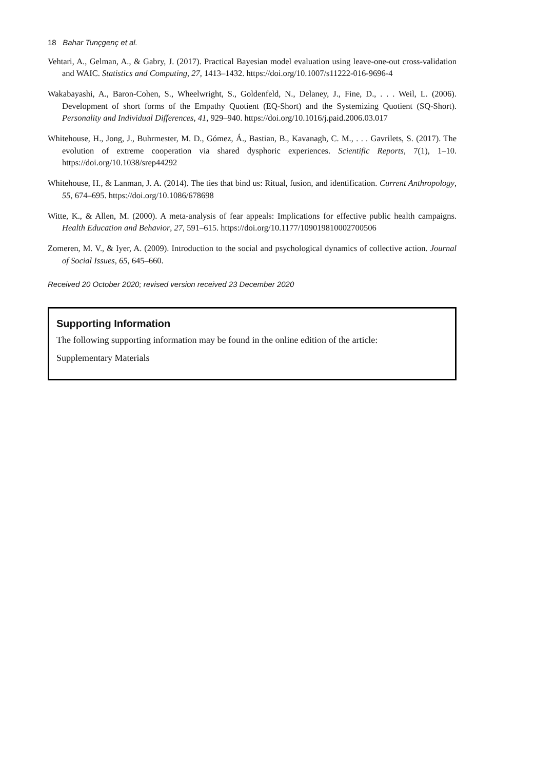18 Bahar Tunçgenç et al.
Vehtari, A., Gelman, A., & Gabry, J. (2017). Practical Bayesian model evaluation using leave-one-out cross-validation and WAIC. Statistics and Computing, 27, 1413–1432. https://doi.org/10.1007/s11222-016-9696-4
Wakabayashi, A., Baron-Cohen, S., Wheelwright, S., Goldenfeld, N., Delaney, J., Fine, D., . . . Weil, L. (2006). Development of short forms of the Empathy Quotient (EQ-Short) and the Systemizing Quotient (SQ-Short). Personality and Individual Differences, 41, 929–940. https://doi.org/10.1016/j.paid.2006.03.017
Whitehouse, H., Jong, J., Buhrmester, M. D., Gómez, Á., Bastian, B., Kavanagh, C. M., . . . Gavrilets, S. (2017). The evolution of extreme cooperation via shared dysphoric experiences. Scientific Reports, 7(1), 1–10. https://doi.org/10.1038/srep44292
Whitehouse, H., & Lanman, J. A. (2014). The ties that bind us: Ritual, fusion, and identification. Current Anthropology, 55, 674–695. https://doi.org/10.1086/678698
Witte, K., & Allen, M. (2000). A meta-analysis of fear appeals: Implications for effective public health campaigns. Health Education and Behavior, 27, 591–615. https://doi.org/10.1177/109019810002700506
Zomeren, M. V., & Iyer, A. (2009). Introduction to the social and psychological dynamics of collective action. Journal of Social Issues, 65, 645–660.
Received 20 October 2020; revised version received 23 December 2020
Supporting Information
The following supporting information may be found in the online edition of the article:
Supplementary Materials